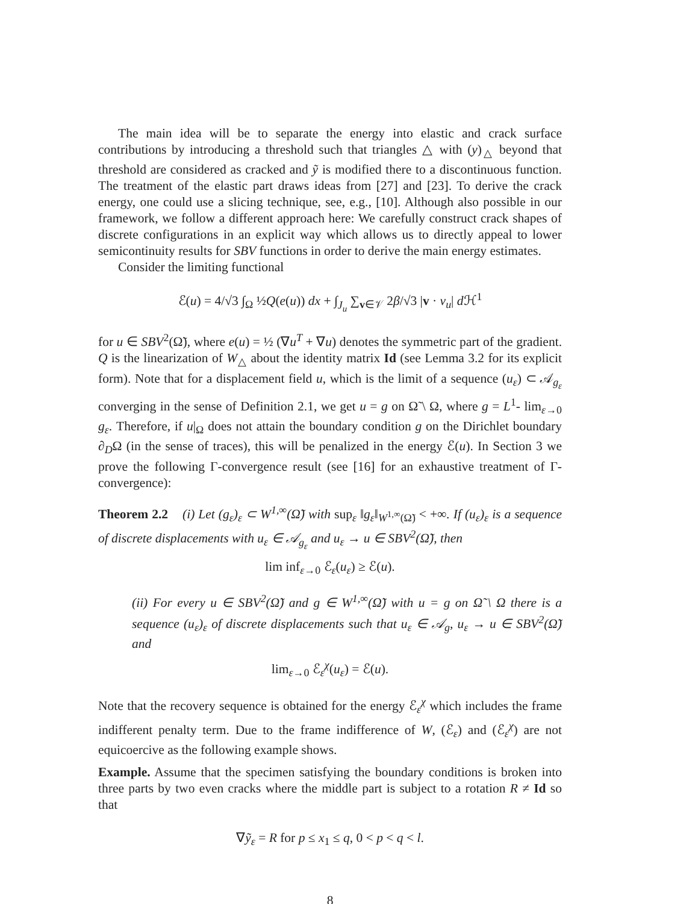The main idea will be to separate the energy into elastic and crack surface contributions by introducing a threshold such that triangles △ with (y)<sub>△</sub> beyond that threshold are considered as cracked and ỹ is modified there to a discontinuous function. The treatment of the elastic part draws ideas from [27] and [23]. To derive the crack energy, one could use a slicing technique, see, e.g., [10]. Although also possible in our framework, we follow a different approach here: We carefully construct crack shapes of discrete configurations in an explicit way which allows us to directly appeal to lower semicontinuity results for SBV functions in order to derive the main energy estimates.
Consider the limiting functional
ℰ(u) = 4/√3 ∫<sub>Ω</sub> ½Q(e(u)) dx + ∫<sub>J<sub>u</sub></sub> ∑<sub>v∈𝒱</sub> 2β/√3 |v · ν<sub>u</sub>| d ℋ<sup>1</sup>
for u ∈ SBV<sup>2</sup>(Ω̃), where e(u) = ½ (∇u<sup>T</sup> + ∇u) denotes the symmetric part of the gradient. Q is the linearization of W<sub>△</sub> about the identity matrix Id (see Lemma 3.2 for its explicit form). Note that for a displacement field u, which is the limit of a sequence (u<sub>ε</sub>) ⊂ 𝒜<sub>g<sub>ε</sub></sub> converging in the sense of Definition 2.1, we get u = g on Ω̃ \ Ω, where g = L<sup>1</sup>- lim<sub>ε→0</sub> g<sub>ε</sub>. Therefore, if u|<sub>Ω</sub> does not attain the boundary condition g on the Dirichlet boundary ∂<sub>D</sub>Ω (in the sense of traces), this will be penalized in the energy ℰ(u). In Section 3 we prove the following Γ-convergence result (see [16] for an exhaustive treatment of Γ-convergence):
Theorem 2.2 (i) Let (g<sub>ε</sub>)<sub>ε</sub> ⊂ W<sup>1,∞</sup>(Ω̃) with sup<sub>ε</sub> ‖g<sub>ε</sub>‖<sub>W<sup>1,∞</sup>(Ω̃)</sub> < +∞. If (u<sub>ε</sub>)<sub>ε</sub> is a sequence of discrete displacements with u<sub>ε</sub> ∈ 𝒜<sub>g<sub>ε</sub></sub> and u<sub>ε</sub> → u ∈ SBV<sup>2</sup>(Ω̃), then
lim inf<sub>ε→0</sub> ℰ<sub>ε</sub>(u<sub>ε</sub>) ≥ ℰ(u).
(ii) For every u ∈ SBV<sup>2</sup>(Ω̃) and g ∈ W<sup>1,∞</sup>(Ω̃) with u = g on Ω̃ \ Ω there is a sequence (u<sub>ε</sub>)<sub>ε</sub> of discrete displacements such that u<sub>ε</sub> ∈ 𝒜<sub>g</sub>, u<sub>ε</sub> → u ∈ SBV<sup>2</sup>(Ω̃) and
lim<sub>ε→0</sub> ℰ<sub>ε</sub><sup>χ</sup>(u<sub>ε</sub>) = ℰ(u).
Note that the recovery sequence is obtained for the energy ℰ<sub>ε</sub><sup>χ</sup> which includes the frame indifferent penalty term. Due to the frame indifference of W, (ℰ<sub>ε</sub>) and (ℰ<sub>ε</sub><sup>χ</sup>) are not equicoercive as the following example shows.
Example. Assume that the specimen satisfying the boundary conditions is broken into three parts by two even cracks where the middle part is subject to a rotation R ≠ Id so that
∇ỹ<sub>ε</sub> = R for p ≤ x<sub>1</sub> ≤ q, 0 < p < q < l.
8